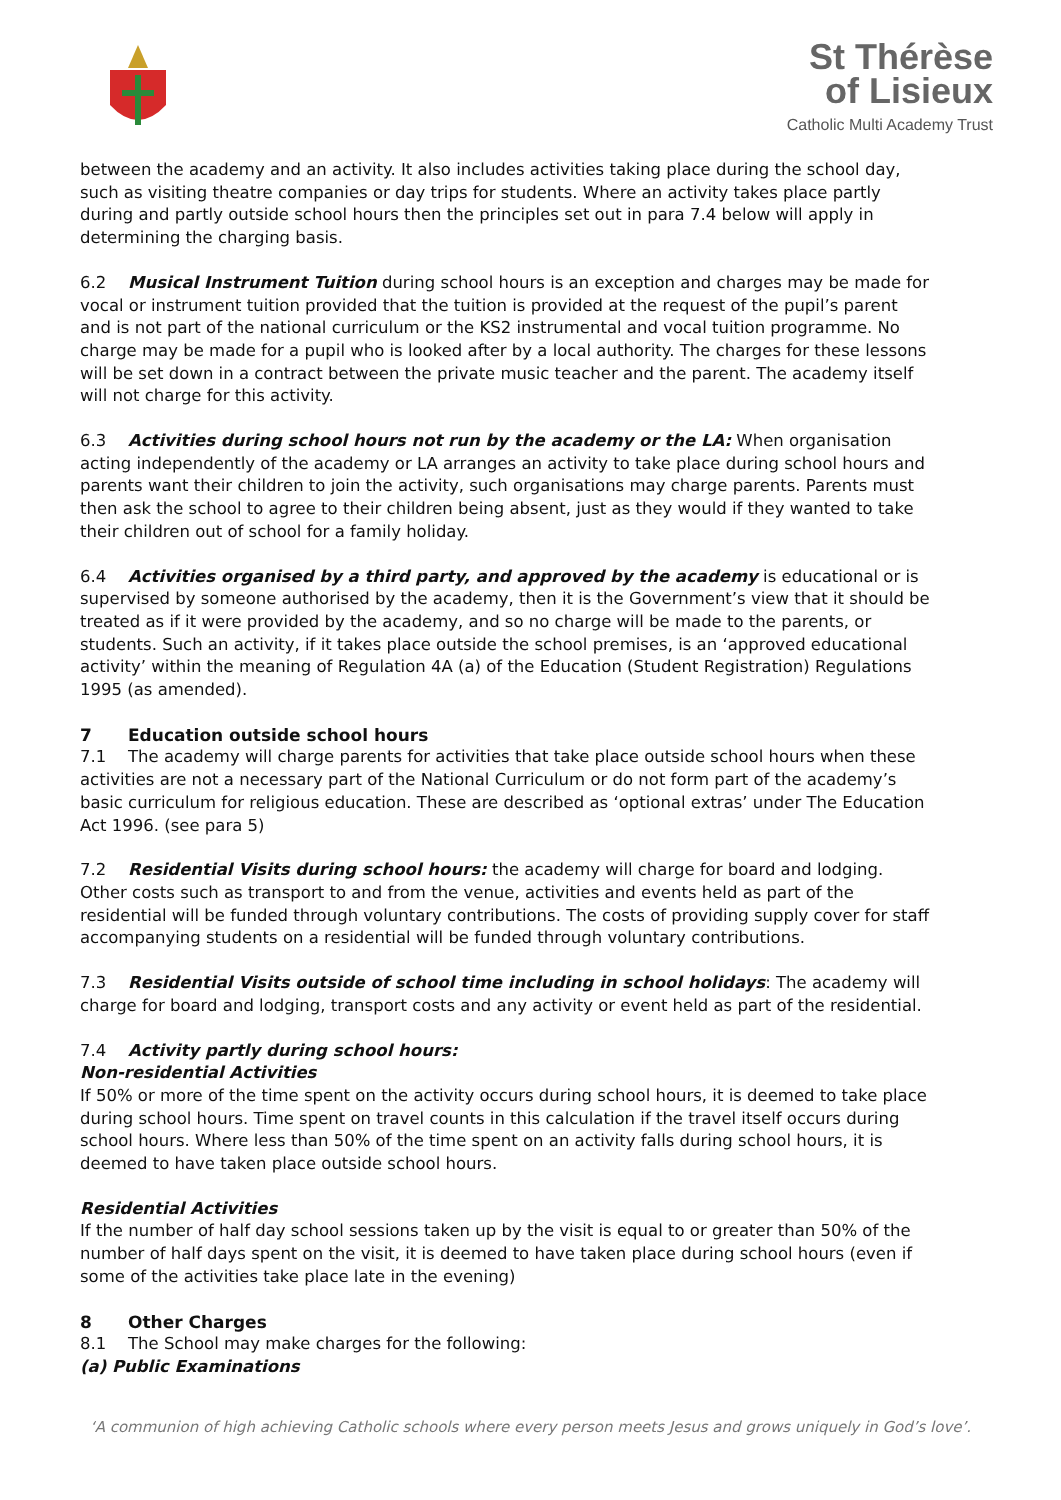St Thérèse
of Lisieux
Catholic Multi Academy Trust
between the academy and an activity. It also includes activities taking place during the school day, such as visiting theatre companies or day trips for students. Where an activity takes place partly during and partly outside school hours then the principles set out in para 7.4 below will apply in determining the charging basis.
6.2 Musical Instrument Tuition during school hours is an exception and charges may be made for vocal or instrument tuition provided that the tuition is provided at the request of the pupil’s parent and is not part of the national curriculum or the KS2 instrumental and vocal tuition programme. No charge may be made for a pupil who is looked after by a local authority. The charges for these lessons will be set down in a contract between the private music teacher and the parent. The academy itself will not charge for this activity.
6.3 Activities during school hours not run by the academy or the LA: When organisation acting independently of the academy or LA arranges an activity to take place during school hours and parents want their children to join the activity, such organisations may charge parents. Parents must then ask the school to agree to their children being absent, just as they would if they wanted to take their children out of school for a family holiday.
6.4 Activities organised by a third party, and approved by the academy is educational or is supervised by someone authorised by the academy, then it is the Government’s view that it should be treated as if it were provided by the academy, and so no charge will be made to the parents, or students. Such an activity, if it takes place outside the school premises, is an ‘approved educational activity’ within the meaning of Regulation 4A (a) of the Education (Student Registration) Regulations 1995 (as amended).
7 Education outside school hours
7.1 The academy will charge parents for activities that take place outside school hours when these activities are not a necessary part of the National Curriculum or do not form part of the academy’s basic curriculum for religious education. These are described as ‘optional extras’ under The Education Act 1996. (see para 5)
7.2 Residential Visits during school hours: the academy will charge for board and lodging. Other costs such as transport to and from the venue, activities and events held as part of the residential will be funded through voluntary contributions. The costs of providing supply cover for staff accompanying students on a residential will be funded through voluntary contributions.
7.3 Residential Visits outside of school time including in school holidays: The academy will charge for board and lodging, transport costs and any activity or event held as part of the residential.
7.4 Activity partly during school hours:
Non-residential Activities
If 50% or more of the time spent on the activity occurs during school hours, it is deemed to take place during school hours. Time spent on travel counts in this calculation if the travel itself occurs during school hours. Where less than 50% of the time spent on an activity falls during school hours, it is deemed to have taken place outside school hours.
Residential Activities
If the number of half day school sessions taken up by the visit is equal to or greater than 50% of the number of half days spent on the visit, it is deemed to have taken place during school hours (even if some of the activities take place late in the evening)
8 Other Charges
8.1 The School may make charges for the following:
(a) Public Examinations
‘A communion of high achieving Catholic schools where every person meets Jesus and grows uniquely in God’s love’.